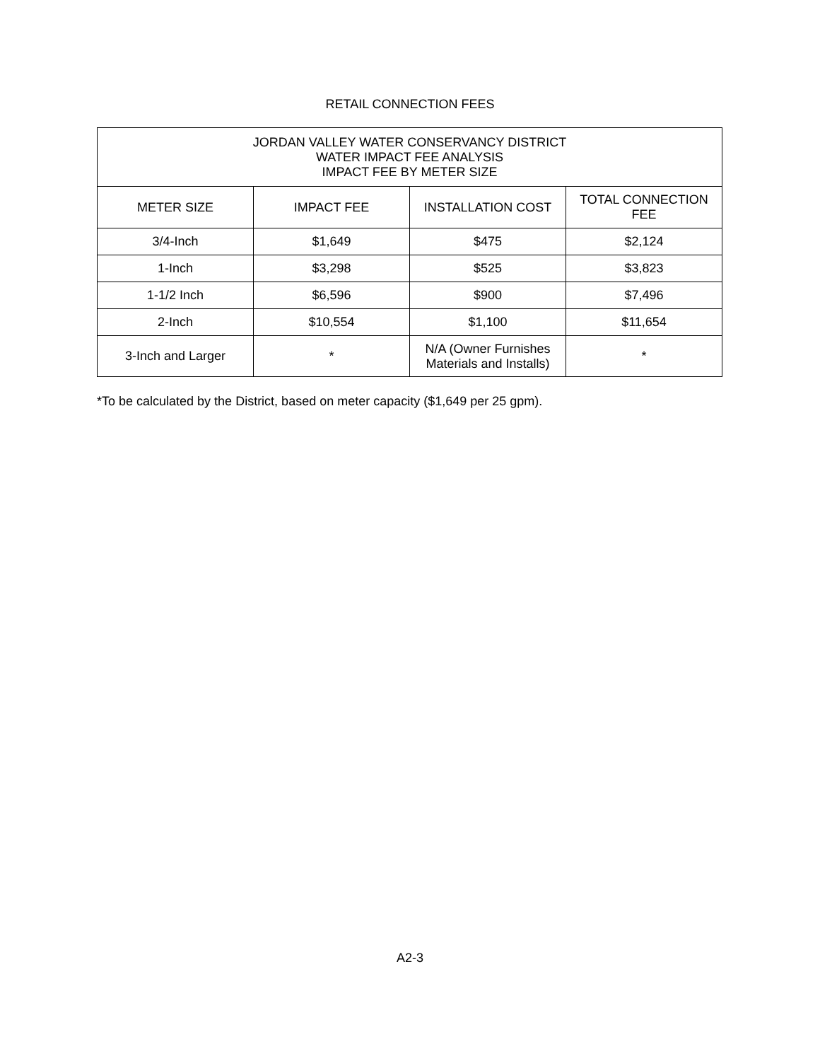RETAIL CONNECTION FEES
| JORDAN VALLEY WATER CONSERVANCY DISTRICT WATER IMPACT FEE ANALYSIS IMPACT FEE BY METER SIZE | | | |
| --- | --- | --- | --- |
| METER SIZE | IMPACT FEE | INSTALLATION COST | TOTAL CONNECTION FEE |
| 3/4-Inch | $1,649 | $475 | $2,124 |
| 1-Inch | $3,298 | $525 | $3,823 |
| 1-1/2 Inch | $6,596 | $900 | $7,496 |
| 2-Inch | $10,554 | $1,100 | $11,654 |
| 3-Inch and Larger | * | N/A (Owner Furnishes Materials and Installs) | * |
*To be calculated by the District, based on meter capacity ($1,649 per 25 gpm).
A2-3